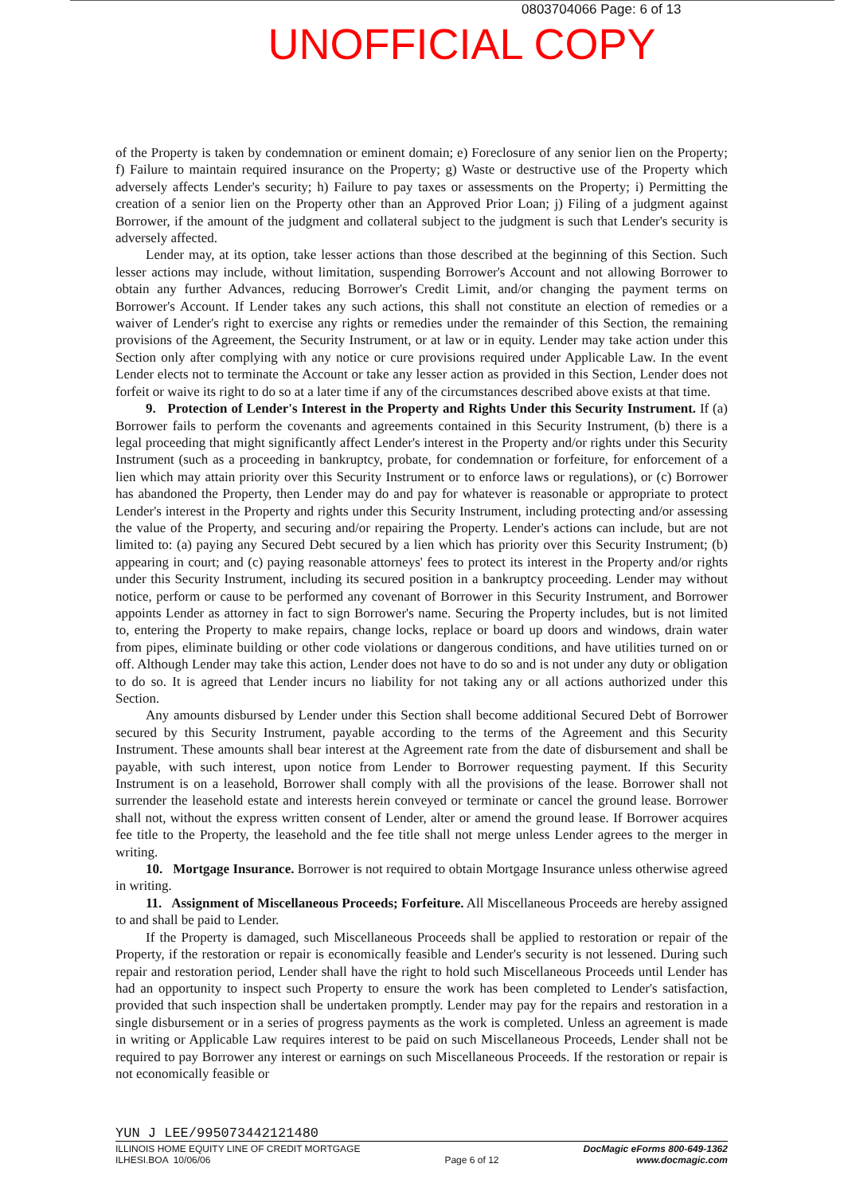0803704066 Page: 6 of 13
UNOFFICIAL COPY
of the Property is taken by condemnation or eminent domain; e) Foreclosure of any senior lien on the Property; f) Failure to maintain required insurance on the Property; g) Waste or destructive use of the Property which adversely affects Lender's security; h) Failure to pay taxes or assessments on the Property; i) Permitting the creation of a senior lien on the Property other than an Approved Prior Loan; j) Filing of a judgment against Borrower, if the amount of the judgment and collateral subject to the judgment is such that Lender's security is adversely affected.
Lender may, at its option, take lesser actions than those described at the beginning of this Section. Such lesser actions may include, without limitation, suspending Borrower's Account and not allowing Borrower to obtain any further Advances, reducing Borrower's Credit Limit, and/or changing the payment terms on Borrower's Account. If Lender takes any such actions, this shall not constitute an election of remedies or a waiver of Lender's right to exercise any rights or remedies under the remainder of this Section, the remaining provisions of the Agreement, the Security Instrument, or at law or in equity. Lender may take action under this Section only after complying with any notice or cure provisions required under Applicable Law. In the event Lender elects not to terminate the Account or take any lesser action as provided in this Section, Lender does not forfeit or waive its right to do so at a later time if any of the circumstances described above exists at that time.
9. Protection of Lender's Interest in the Property and Rights Under this Security Instrument. If (a) Borrower fails to perform the covenants and agreements contained in this Security Instrument, (b) there is a legal proceeding that might significantly affect Lender's interest in the Property and/or rights under this Security Instrument (such as a proceeding in bankruptcy, probate, for condemnation or forfeiture, for enforcement of a lien which may attain priority over this Security Instrument or to enforce laws or regulations), or (c) Borrower has abandoned the Property, then Lender may do and pay for whatever is reasonable or appropriate to protect Lender's interest in the Property and rights under this Security Instrument, including protecting and/or assessing the value of the Property, and securing and/or repairing the Property. Lender's actions can include, but are not limited to: (a) paying any Secured Debt secured by a lien which has priority over this Security Instrument; (b) appearing in court; and (c) paying reasonable attorneys' fees to protect its interest in the Property and/or rights under this Security Instrument, including its secured position in a bankruptcy proceeding. Lender may without notice, perform or cause to be performed any covenant of Borrower in this Security Instrument, and Borrower appoints Lender as attorney in fact to sign Borrower's name. Securing the Property includes, but is not limited to, entering the Property to make repairs, change locks, replace or board up doors and windows, drain water from pipes, eliminate building or other code violations or dangerous conditions, and have utilities turned on or off. Although Lender may take this action, Lender does not have to do so and is not under any duty or obligation to do so. It is agreed that Lender incurs no liability for not taking any or all actions authorized under this Section.
Any amounts disbursed by Lender under this Section shall become additional Secured Debt of Borrower secured by this Security Instrument, payable according to the terms of the Agreement and this Security Instrument. These amounts shall bear interest at the Agreement rate from the date of disbursement and shall be payable, with such interest, upon notice from Lender to Borrower requesting payment. If this Security Instrument is on a leasehold, Borrower shall comply with all the provisions of the lease. Borrower shall not surrender the leasehold estate and interests herein conveyed or terminate or cancel the ground lease. Borrower shall not, without the express written consent of Lender, alter or amend the ground lease. If Borrower acquires fee title to the Property, the leasehold and the fee title shall not merge unless Lender agrees to the merger in writing.
10. Mortgage Insurance. Borrower is not required to obtain Mortgage Insurance unless otherwise agreed in writing.
11. Assignment of Miscellaneous Proceeds; Forfeiture. All Miscellaneous Proceeds are hereby assigned to and shall be paid to Lender.
If the Property is damaged, such Miscellaneous Proceeds shall be applied to restoration or repair of the Property, if the restoration or repair is economically feasible and Lender's security is not lessened. During such repair and restoration period, Lender shall have the right to hold such Miscellaneous Proceeds until Lender has had an opportunity to inspect such Property to ensure the work has been completed to Lender's satisfaction, provided that such inspection shall be undertaken promptly. Lender may pay for the repairs and restoration in a single disbursement or in a series of progress payments as the work is completed. Unless an agreement is made in writing or Applicable Law requires interest to be paid on such Miscellaneous Proceeds, Lender shall not be required to pay Borrower any interest or earnings on such Miscellaneous Proceeds. If the restoration or repair is not economically feasible or
YUN J LEE/995073442121480
ILLINOIS HOME EQUITY LINE OF CREDIT MORTGAGE
ILHESI.BOA 10/06/06
Page 6 of 12
DocMagic eForms 800-649-1362
www.docmagic.com